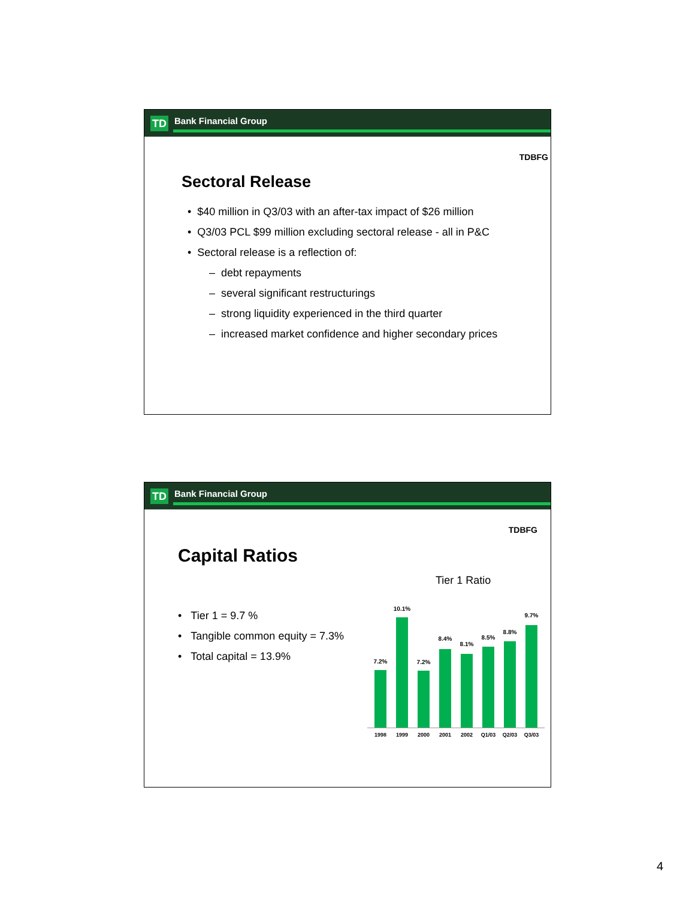TD Bank Financial Group
TDBFG
Sectoral Release
• $40 million in Q3/03 with an after-tax impact of $26 million
• Q3/03 PCL $99 million excluding sectoral release - all in P&C
• Sectoral release is a reflection of:
– debt repayments
– several significant restructurings
– strong liquidity experienced in the third quarter
– increased market confidence and higher secondary prices
TD Bank Financial Group
TDBFG
Capital Ratios
Tier 1 Ratio
• Tier 1 = 9.7 %
• Tangible common equity = 7.3%
• Total capital = 13.9%
7.2%
1998
10.1%
1999
7.2%
2000
8.4%
2001
8.1%
2002
8.5%
Q1/03
8.8%
Q2/03
9.7%
Q3/03
4